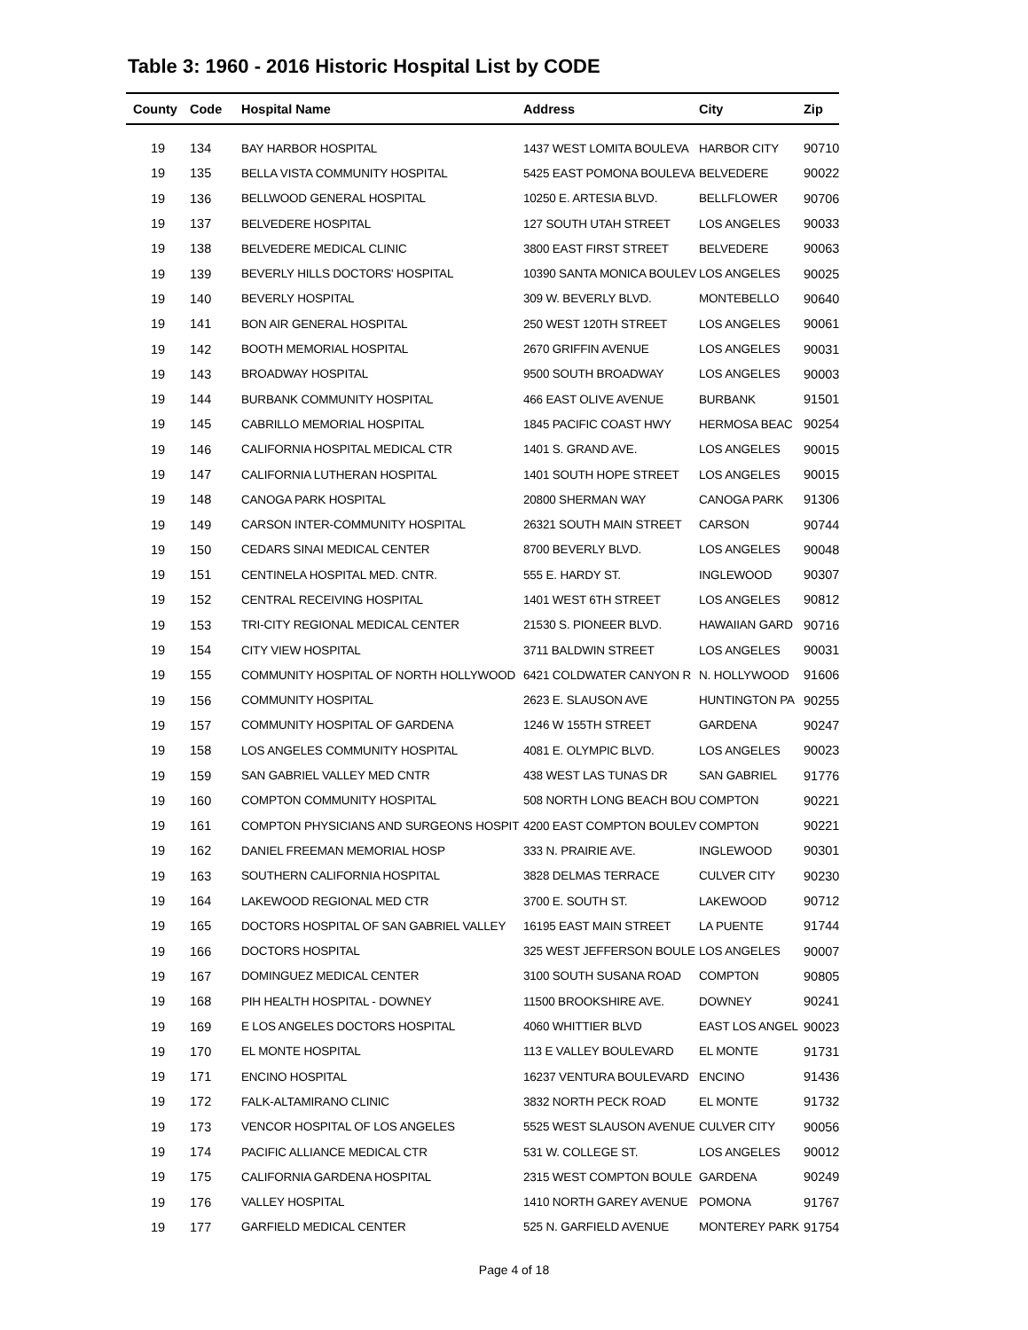Table 3: 1960 - 2016 Historic Hospital List by CODE
| County | Code | Hospital Name | Address | City | Zip |
| --- | --- | --- | --- | --- | --- |
| 19 | 134 | BAY HARBOR HOSPITAL | 1437 WEST LOMITA BOULEVA | HARBOR CITY | 90710 |
| 19 | 135 | BELLA VISTA COMMUNITY HOSPITAL | 5425 EAST POMONA BOULEVA | BELVEDERE | 90022 |
| 19 | 136 | BELLWOOD GENERAL HOSPITAL | 10250 E. ARTESIA BLVD. | BELLFLOWER | 90706 |
| 19 | 137 | BELVEDERE HOSPITAL | 127 SOUTH UTAH STREET | LOS ANGELES | 90033 |
| 19 | 138 | BELVEDERE MEDICAL CLINIC | 3800 EAST FIRST STREET | BELVEDERE | 90063 |
| 19 | 139 | BEVERLY HILLS DOCTORS' HOSPITAL | 10390 SANTA MONICA BOULEV | LOS ANGELES | 90025 |
| 19 | 140 | BEVERLY HOSPITAL | 309 W. BEVERLY BLVD. | MONTEBELLO | 90640 |
| 19 | 141 | BON AIR GENERAL HOSPITAL | 250 WEST 120TH STREET | LOS ANGELES | 90061 |
| 19 | 142 | BOOTH MEMORIAL HOSPITAL | 2670 GRIFFIN AVENUE | LOS ANGELES | 90031 |
| 19 | 143 | BROADWAY HOSPITAL | 9500 SOUTH BROADWAY | LOS ANGELES | 90003 |
| 19 | 144 | BURBANK COMMUNITY HOSPITAL | 466 EAST OLIVE AVENUE | BURBANK | 91501 |
| 19 | 145 | CABRILLO MEMORIAL HOSPITAL | 1845 PACIFIC COAST HWY | HERMOSA BEAC | 90254 |
| 19 | 146 | CALIFORNIA HOSPITAL MEDICAL CTR | 1401 S. GRAND AVE. | LOS ANGELES | 90015 |
| 19 | 147 | CALIFORNIA LUTHERAN HOSPITAL | 1401 SOUTH HOPE STREET | LOS ANGELES | 90015 |
| 19 | 148 | CANOGA PARK HOSPITAL | 20800 SHERMAN WAY | CANOGA PARK | 91306 |
| 19 | 149 | CARSON INTER-COMMUNITY HOSPITAL | 26321 SOUTH MAIN STREET | CARSON | 90744 |
| 19 | 150 | CEDARS SINAI MEDICAL CENTER | 8700 BEVERLY BLVD. | LOS ANGELES | 90048 |
| 19 | 151 | CENTINELA HOSPITAL MED. CNTR. | 555 E. HARDY ST. | INGLEWOOD | 90307 |
| 19 | 152 | CENTRAL RECEIVING HOSPITAL | 1401 WEST 6TH STREET | LOS ANGELES | 90812 |
| 19 | 153 | TRI-CITY REGIONAL MEDICAL CENTER | 21530 S. PIONEER BLVD. | HAWAIIAN GARD | 90716 |
| 19 | 154 | CITY VIEW HOSPITAL | 3711 BALDWIN STREET | LOS ANGELES | 90031 |
| 19 | 155 | COMMUNITY HOSPITAL OF NORTH HOLLYWOOD | 6421 COLDWATER CANYON R | N. HOLLYWOOD | 91606 |
| 19 | 156 | COMMUNITY HOSPITAL | 2623 E. SLAUSON AVE | HUNTINGTON PA | 90255 |
| 19 | 157 | COMMUNITY HOSPITAL OF GARDENA | 1246 W 155TH STREET | GARDENA | 90247 |
| 19 | 158 | LOS ANGELES COMMUNITY HOSPITAL | 4081 E. OLYMPIC BLVD. | LOS ANGELES | 90023 |
| 19 | 159 | SAN GABRIEL VALLEY MED CNTR | 438 WEST LAS TUNAS DR | SAN GABRIEL | 91776 |
| 19 | 160 | COMPTON COMMUNITY HOSPITAL | 508 NORTH LONG BEACH BOU | COMPTON | 90221 |
| 19 | 161 | COMPTON PHYSICIANS AND SURGEONS HOSPIT | 4200 EAST COMPTON BOULEV | COMPTON | 90221 |
| 19 | 162 | DANIEL FREEMAN MEMORIAL HOSP | 333 N. PRAIRIE AVE. | INGLEWOOD | 90301 |
| 19 | 163 | SOUTHERN CALIFORNIA HOSPITAL | 3828 DELMAS TERRACE | CULVER CITY | 90230 |
| 19 | 164 | LAKEWOOD REGIONAL MED CTR | 3700 E. SOUTH ST. | LAKEWOOD | 90712 |
| 19 | 165 | DOCTORS HOSPITAL OF SAN GABRIEL VALLEY | 16195 EAST MAIN STREET | LA PUENTE | 91744 |
| 19 | 166 | DOCTORS HOSPITAL | 325 WEST JEFFERSON BOULE | LOS ANGELES | 90007 |
| 19 | 167 | DOMINGUEZ MEDICAL CENTER | 3100 SOUTH SUSANA ROAD | COMPTON | 90805 |
| 19 | 168 | PIH HEALTH HOSPITAL - DOWNEY | 11500 BROOKSHIRE AVE. | DOWNEY | 90241 |
| 19 | 169 | E LOS ANGELES DOCTORS HOSPITAL | 4060 WHITTIER BLVD | EAST LOS ANGEL | 90023 |
| 19 | 170 | EL MONTE HOSPITAL | 113 E VALLEY BOULEVARD | EL MONTE | 91731 |
| 19 | 171 | ENCINO HOSPITAL | 16237 VENTURA BOULEVARD | ENCINO | 91436 |
| 19 | 172 | FALK-ALTAMIRANO CLINIC | 3832 NORTH PECK ROAD | EL MONTE | 91732 |
| 19 | 173 | VENCOR HOSPITAL OF LOS ANGELES | 5525 WEST SLAUSON AVENUE | CULVER CITY | 90056 |
| 19 | 174 | PACIFIC ALLIANCE MEDICAL CTR | 531 W. COLLEGE ST. | LOS ANGELES | 90012 |
| 19 | 175 | CALIFORNIA GARDENA HOSPITAL | 2315 WEST COMPTON BOULE | GARDENA | 90249 |
| 19 | 176 | VALLEY HOSPITAL | 1410 NORTH GAREY AVENUE | POMONA | 91767 |
| 19 | 177 | GARFIELD MEDICAL CENTER | 525 N. GARFIELD AVENUE | MONTEREY PARK | 91754 |
Page 4 of 18